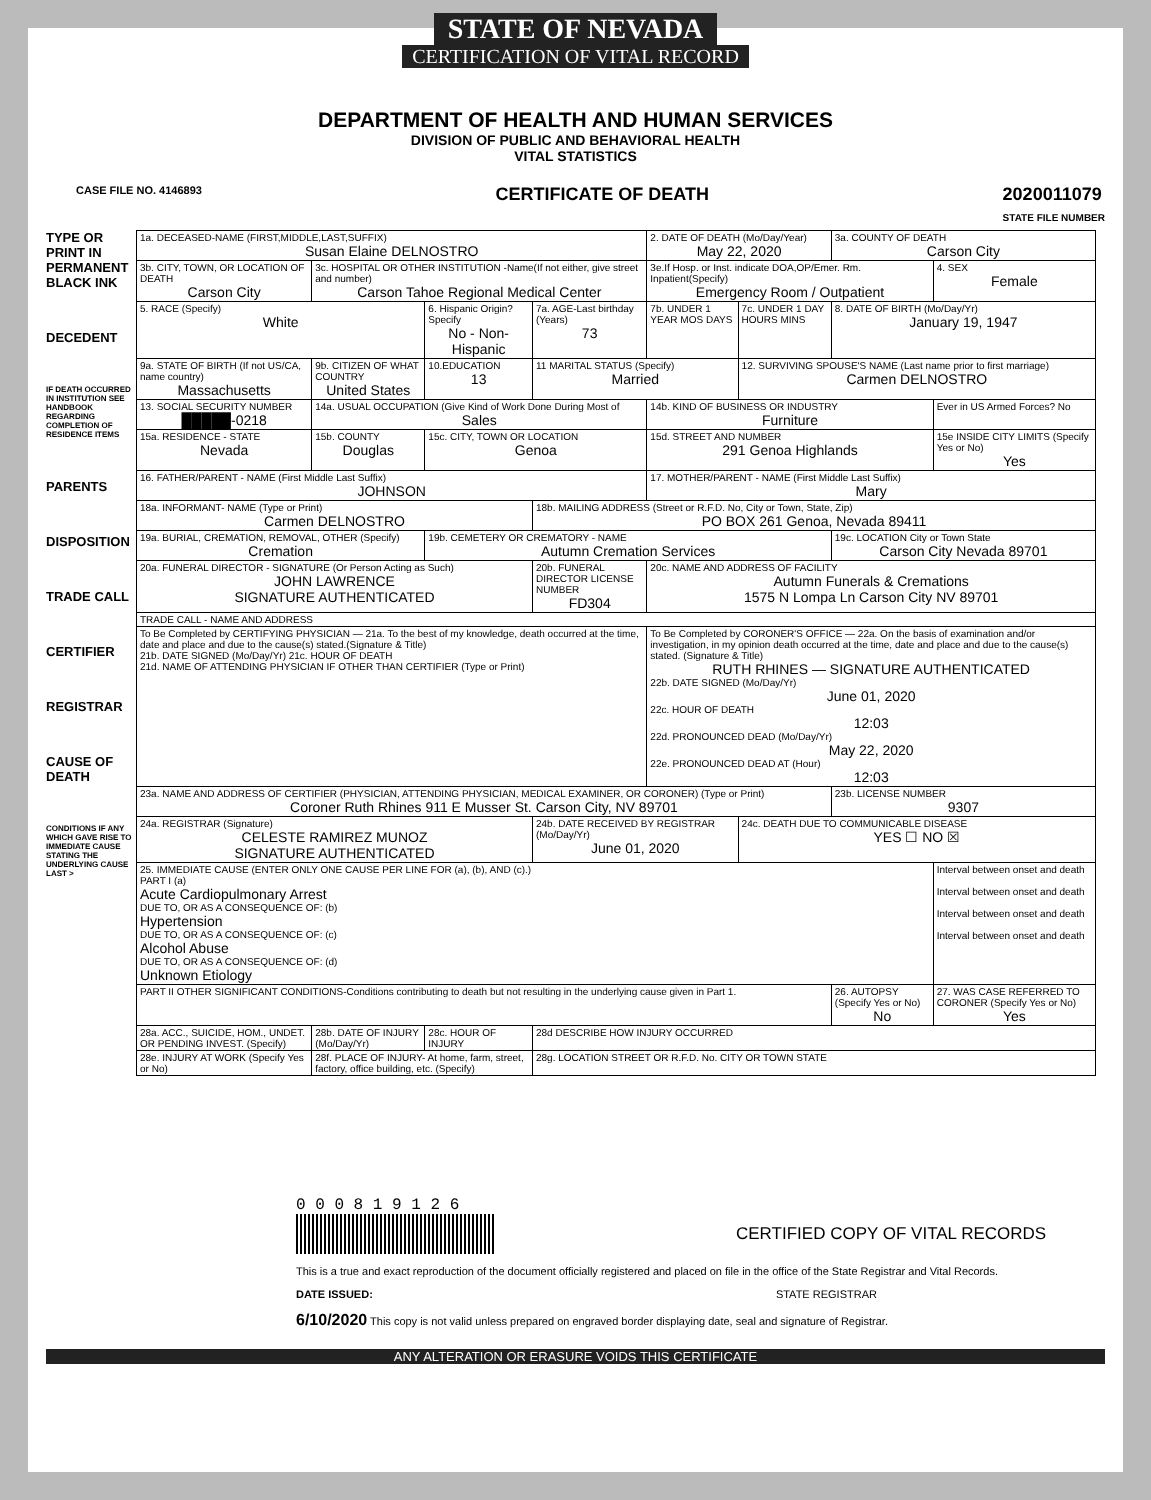STATE OF NEVADA
CERTIFICATION OF VITAL RECORD
DEPARTMENT OF HEALTH AND HUMAN SERVICES
DIVISION OF PUBLIC AND BEHAVIORAL HEALTH
VITAL STATISTICS
CASE FILE NO. 4146893 CERTIFICATE OF DEATH 2020011079
STATE FILE NUMBER
TYPE OR PRINT IN PERMANENT BLACK INK
DECEDENT
IF DEATH OCCURRED IN INSTITUTION SEE HANDBOOK REGARDING COMPLETION OF RESIDENCE ITEMS
PARENTS
DISPOSITION
TRADE CALL
CERTIFIER
REGISTRAR
CAUSE OF DEATH
CONDITIONS IF ANY WHICH GAVE RISE TO IMMEDIATE CAUSE STATING THE UNDERLYING CAUSE LAST >
| 1a. DECEASED-NAME (FIRST,MIDDLE,LAST,SUFFIX) Susan Elaine DELNOSTRO | | | | 2. DATE OF DEATH (Mo/Day/Year) May 22, 2020 | | 3a. COUNTY OF DEATH Carson City | |
| 3b. CITY, TOWN, OR LOCATION OF DEATH Carson City | 3c. HOSPITAL OR OTHER INSTITUTION -Name(If not either, give street and number) Carson Tahoe Regional Medical Center | | | 3e.If Hosp. or Inst. indicate DOA,OP/Emer. Rm. Inpatient(Specify) Emergency Room / Outpatient | | | 4. SEX Female |
| 5. RACE (Specify) White | | 6. Hispanic Origin? Specify No - Non-Hispanic | 7a. AGE-Last birthday (Years) 73 | 7b. UNDER 1 YEAR MOS DAYS | 7c. UNDER 1 DAY HOURS MINS | 8. DATE OF BIRTH (Mo/Day/Yr) January 19, 1947 | |
| 9a. STATE OF BIRTH (If not US/CA, name country) Massachusetts | 9b. CITIZEN OF WHAT COUNTRY United States | 10.EDUCATION 13 | 11 MARITAL STATUS (Specify) Married | | 12. SURVIVING SPOUSE'S NAME (Last name prior to first marriage) Carmen DELNOSTRO | | |
| 13. SOCIAL SECURITY NUMBER █████-0218 | 14a. USUAL OCCUPATION (Give Kind of Work Done During Most of Sales | | | 14b. KIND OF BUSINESS OR INDUSTRY Furniture | | | Ever in US Armed Forces? No |
| 15a. RESIDENCE - STATE Nevada | 15b. COUNTY Douglas | 15c. CITY, TOWN OR LOCATION Genoa | | 15d. STREET AND NUMBER 291 Genoa Highlands | | | 15e INSIDE CITY LIMITS (Specify Yes or No) Yes |
| 16. FATHER/PARENT - NAME (First Middle Last Suffix) JOHNSON | | | | 17. MOTHER/PARENT - NAME (First Middle Last Suffix) Mary | | | |
| 18a. INFORMANT- NAME (Type or Print) Carmen DELNOSTRO | | | 18b. MAILING ADDRESS (Street or R.F.D. No, City or Town, State, Zip) PO BOX 261 Genoa, Nevada 89411 | | | | |
| 19a. BURIAL, CREMATION, REMOVAL, OTHER (Specify) Cremation | | 19b. CEMETERY OR CREMATORY - NAME Autumn Cremation Services | | | | 19c. LOCATION City or Town State Carson City Nevada 89701 | |
| 20a. FUNERAL DIRECTOR - SIGNATURE (Or Person Acting as Such) JOHN LAWRENCE SIGNATURE AUTHENTICATED | | | 20b. FUNERAL DIRECTOR LICENSE NUMBER FD304 | 20c. NAME AND ADDRESS OF FACILITY Autumn Funerals & Cremations 1575 N Lompa Ln Carson City NV 89701 | | | |
| TRADE CALL - NAME AND ADDRESS | | | | | | | |
| To Be Completed by CERTIFYING PHYSICIAN — 21a. To the best of my knowledge, death occurred at the time, date and place and due to the cause(s) stated.(Signature & Title) 21b. DATE SIGNED (Mo/Day/Yr) 21c. HOUR OF DEATH 21d. NAME OF ATTENDING PHYSICIAN IF OTHER THAN CERTIFIER (Type or Print) | | | | To Be Completed by CORONER'S OFFICE — 22a. On the basis of examination and/or investigation, in my opinion death occurred at the time, date and place and due to the cause(s) stated. (Signature & Title) RUTH RHINES — SIGNATURE AUTHENTICATED 22b. DATE SIGNED (Mo/Day/Yr) June 01, 2020 22c. HOUR OF DEATH 12:03 22d. PRONOUNCED DEAD (Mo/Day/Yr) May 22, 2020 22e. PRONOUNCED DEAD AT (Hour) 12:03 | | | |
| 23a. NAME AND ADDRESS OF CERTIFIER (PHYSICIAN, ATTENDING PHYSICIAN, MEDICAL EXAMINER, OR CORONER) (Type or Print) Coroner Ruth Rhines 911 E Musser St. Carson City, NV 89701 | | | | | | 23b. LICENSE NUMBER 9307 | |
| 24a. REGISTRAR (Signature) CELESTE RAMIREZ MUNOZ SIGNATURE AUTHENTICATED | | | 24b. DATE RECEIVED BY REGISTRAR (Mo/Day/Yr) June 01, 2020 | | 24c. DEATH DUE TO COMMUNICABLE DISEASE YES ☐ NO ☒ | | |
| 25. IMMEDIATE CAUSE (ENTER ONLY ONE CAUSE PER LINE FOR (a), (b), AND (c).) PART I (a) Acute Cardiopulmonary Arrest DUE TO, OR AS A CONSEQUENCE OF: (b) Hypertension DUE TO, OR AS A CONSEQUENCE OF: (c) Alcohol Abuse DUE TO, OR AS A CONSEQUENCE OF: (d) Unknown Etiology | | | | | | | Interval between onset and death Interval between onset and death Interval between onset and death Interval between onset and death |
| PART II OTHER SIGNIFICANT CONDITIONS-Conditions contributing to death but not resulting in the underlying cause given in Part 1. | | | | | | 26. AUTOPSY (Specify Yes or No) No | 27. WAS CASE REFERRED TO CORONER (Specify Yes or No) Yes |
| 28a. ACC., SUICIDE, HOM., UNDET. OR PENDING INVEST. (Specify) | 28b. DATE OF INJURY (Mo/Day/Yr) | 28c. HOUR OF INJURY | 28d DESCRIBE HOW INJURY OCCURRED | | | | |
| 28e. INJURY AT WORK (Specify Yes or No) | 28f. PLACE OF INJURY- At home, farm, street, factory, office building, etc. (Specify) | | 28g. LOCATION STREET OR R.F.D. No. CITY OR TOWN STATE | | | | |
0 0 0 8 1 9 1 2 6
CERTIFIED COPY OF VITAL RECORDS
This is a true and exact reproduction of the document officially registered and placed on file in the office of the State Registrar and Vital Records.
DATE ISSUED: STATE REGISTRAR
6/10/2020 This copy is not valid unless prepared on engraved border displaying date, seal and signature of Registrar.
ANY ALTERATION OR ERASURE VOIDS THIS CERTIFICATE